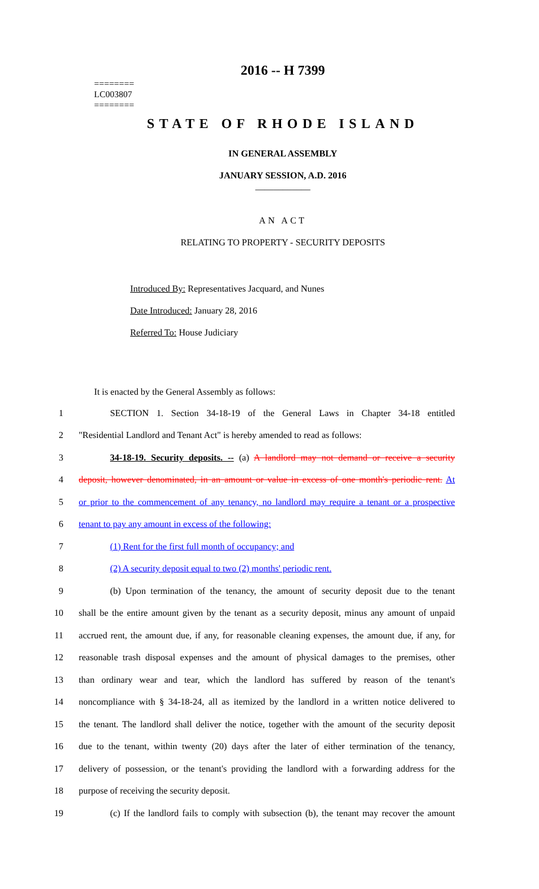2016 -- H 7399
========
LC003807
========
STATE OF RHODE ISLAND
IN GENERAL ASSEMBLY
JANUARY SESSION, A.D. 2016
____________
AN ACT
RELATING TO PROPERTY - SECURITY DEPOSITS
Introduced By: Representatives Jacquard, and Nunes
Date Introduced: January 28, 2016
Referred To: House Judiciary
It is enacted by the General Assembly as follows:
1 SECTION 1. Section 34-18-19 of the General Laws in Chapter 34-18 entitled
2 "Residential Landlord and Tenant Act" is hereby amended to read as follows:
3 34-18-19. Security deposits. -- (a) A landlord may not demand or receive a security
4 deposit, however denominated, in an amount or value in excess of one month's periodic rent. At
5 or prior to the commencement of any tenancy, no landlord may require a tenant or a prospective
6 tenant to pay any amount in excess of the following:
7 (1) Rent for the first full month of occupancy; and
8 (2) A security deposit equal to two (2) months' periodic rent.
9 (b) Upon termination of the tenancy, the amount of security deposit due to the tenant
10 shall be the entire amount given by the tenant as a security deposit, minus any amount of unpaid
11 accrued rent, the amount due, if any, for reasonable cleaning expenses, the amount due, if any, for
12 reasonable trash disposal expenses and the amount of physical damages to the premises, other
13 than ordinary wear and tear, which the landlord has suffered by reason of the tenant's
14 noncompliance with § 34-18-24, all as itemized by the landlord in a written notice delivered to
15 the tenant. The landlord shall deliver the notice, together with the amount of the security deposit
16 due to the tenant, within twenty (20) days after the later of either termination of the tenancy,
17 delivery of possession, or the tenant's providing the landlord with a forwarding address for the
18 purpose of receiving the security deposit.
19 (c) If the landlord fails to comply with subsection (b), the tenant may recover the amount